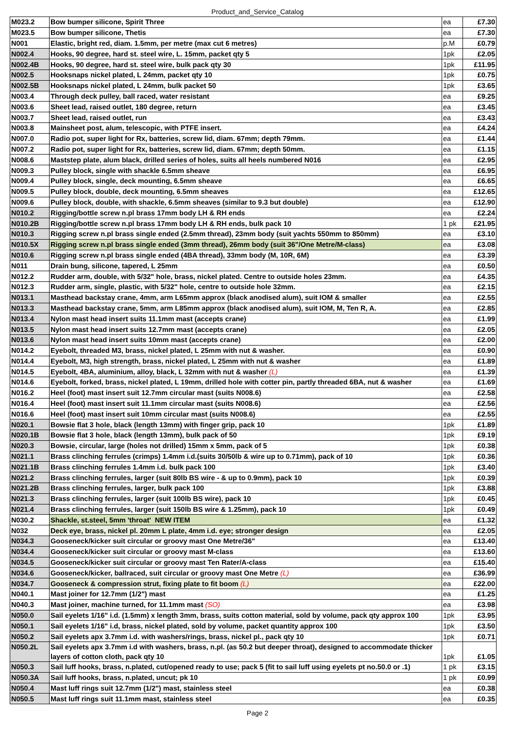Product_and_Service_Catalog
| M023.2 | Bow bumper silicone, Spirit Three | ea | £7.30 |
| M023.5 | Bow bumper silicone, Thetis | ea | £7.30 |
| N001 | Elastic, bright red, diam. 1.5mm, per metre (max cut 6 metres) | p.M | £0.79 |
| N002.4 | Hooks, 90 degree, hard st. steel wire, L. 15mm, packet qty 5 | 1pk | £2.05 |
| N002.4B | Hooks, 90 degree, hard st. steel wire, bulk pack qty 30 | 1pk | £11.95 |
| N002.5 | Hooksnaps nickel plated, L 24mm, packet qty 10 | 1pk | £0.75 |
| N002.5B | Hooksnaps nickel plated, L 24mm, bulk packet 50 | 1pk | £3.65 |
| N003.4 | Through deck pulley, ball raced, water resistant | ea | £9.25 |
| N003.6 | Sheet lead, raised outlet, 180 degree, return | ea | £3.45 |
| N003.7 | Sheet lead, raised outlet, run | ea | £3.43 |
| N003.8 | Mainsheet post, alum, telescopic, with PTFE insert. | ea | £4.24 |
| N007.0 | Radio pot, super light for Rx, batteries, screw lid, diam. 67mm; depth 79mm. | ea | £1.44 |
| N007.2 | Radio pot, super light for Rx, batteries, screw lid, diam. 67mm; depth 50mm. | ea | £1.15 |
| N008.6 | Maststep plate, alum black, drilled series of holes, suits all heels numbered N016 | ea | £2.95 |
| N009.3 | Pulley block, single with shackle 6.5mm sheave | ea | £6.95 |
| N009.4 | Pulley block, single, deck mounting, 6.5mm sheave | ea | £6.65 |
| N009.5 | Pulley block, double, deck mounting, 6.5mm sheaves | ea | £12.65 |
| N009.6 | Pulley block, double, with shackle, 6.5mm sheaves (similar to 9.3 but double) | ea | £12.90 |
| N010.2 | Rigging/bottle screw n.pl brass 17mm body LH & RH ends | ea | £2.24 |
| N010.2B | Rigging/bottle screw n.pl brass 17mm body LH & RH ends, bulk pack 10 | 1 pk | £21.95 |
| N010.3 | Rigging screw n.pl brass single ended (2.5mm thread), 23mm body (suit yachts 550mm to 850mm) | ea | £3.10 |
| N010.5X | Rigging screw n.pl brass single ended (3mm thread), 26mm body (suit 36"/One Metre/M-class) | ea | £3.08 |
| N010.6 | Rigging screw n.pl brass single ended (4BA thread), 33mm body (M, 10R, 6M) | ea | £3.39 |
| N011 | Drain bung, silicone, tapered, L 25mm | ea | £0.50 |
| N012.2 | Rudder arm, double, with 5/32" hole, brass, nickel plated. Centre to outside holes 23mm. | ea | £4.35 |
| N012.3 | Rudder arm, single, plastic, with 5/32" hole, centre to outside hole 32mm. | ea | £2.15 |
| N013.1 | Masthead backstay crane, 4mm, arm L65mm approx (black anodised alum), suit IOM & smaller | ea | £2.55 |
| N013.3 | Masthead backstay crane, 5mm, arm L85mm approx (black anodised alum), suit IOM, M, Ten R, A. | ea | £2.85 |
| N013.4 | Nylon mast head insert suits 11.1mm mast (accepts crane) | ea | £1.99 |
| N013.5 | Nylon mast head insert suits 12.7mm mast (accepts crane) | ea | £2.05 |
| N013.6 | Nylon mast head insert suits 10mm mast (accepts crane) | ea | £2.00 |
| N014.2 | Eyebolt, threaded M3, brass, nickel plated, L 25mm with nut & washer. | ea | £0.90 |
| N014.4 | Eyebolt, M3, high strength, brass, nickel plated, L 25mm with nut & washer | ea | £1.89 |
| N014.5 | Eyebolt, 4BA, aluminium, alloy, black, L 32mm with nut & washer (L) | ea | £1.39 |
| N014.6 | Eyebolt, forked, brass, nickel plated, L 19mm, drilled hole with cotter pin, partly threaded 6BA, nut & washer | ea | £1.69 |
| N016.2 | Heel (foot) mast insert suit 12.7mm circular mast (suits N008.6) | ea | £2.58 |
| N016.4 | Heel (foot) mast insert suit 11.1mm circular mast (suits N008.6) | ea | £2.56 |
| N016.6 | Heel (foot) mast insert suit 10mm circular mast (suits N008.6) | ea | £2.55 |
| N020.1 | Bowsie flat 3 hole, black (length 13mm) with finger grip, pack 10 | 1pk | £1.89 |
| N020.1B | Bowsie flat 3 hole, black (length 13mm), bulk pack of 50 | 1pk | £9.19 |
| N020.3 | Bowsie, circular, large (holes not drilled) 15mm x 5mm, pack of 5 | 1pk | £0.38 |
| N021.1 | Brass clinching ferrules (crimps) 1.4mm i.d.(suits 30/50lb & wire up to 0.71mm), pack of 10 | 1pk | £0.36 |
| N021.1B | Brass clinching ferrules 1.4mm i.d. bulk pack 100 | 1pk | £3.40 |
| N021.2 | Brass clinching ferrules, larger (suit 80lb BS wire - & up to 0.9mm), pack 10 | 1pk | £0.39 |
| N021.2B | Brass clinching ferrules, larger, bulk pack 100 | 1pk | £3.88 |
| N021.3 | Brass clinching ferrules, larger (suit 100lb BS wire), pack 10 | 1pk | £0.45 |
| N021.4 | Brass clinching ferrules, larger (suit 150lb BS wire & 1.25mm), pack 10 | 1pk | £0.49 |
| N030.2 | Shackle, st.steel, 5mm 'throat' NEW ITEM | ea | £1.32 |
| N032 | Deck eye, brass, nickel pl. 20mm L plate, 4mm i.d. eye; stronger design | ea | £2.05 |
| N034.3 | Gooseneck/kicker suit circular or groovy mast One Metre/36" | ea | £13.40 |
| N034.4 | Gooseneck/kicker suit circular or groovy mast M-class | ea | £13.60 |
| N034.5 | Gooseneck/kicker suit circular or groovy mast Ten Rater/A-class | ea | £15.40 |
| N034.6 | Gooseneck/kicker, ballraced, suit circular or groovy mast One Metre (L) | ea | £36.99 |
| N034.7 | Gooseneck & compression strut, fixing plate to fit boom (L) | ea | £22.00 |
| N040.1 | Mast joiner for 12.7mm (1/2") mast | ea | £1.25 |
| N040.3 | Mast joiner, machine turned, for 11.1mm mast (SO) | ea | £3.98 |
| N050.0 | Sail eyelets 1/16" i.d. (1.5mm) x length 3mm, brass, suits cotton material, sold by volume, pack qty approx 100 | 1pk | £3.95 |
| N050.1 | Sail eyelets 1/16" i.d, brass, nickel plated, sold by volume, packet quantity approx 100 | 1pk | £3.50 |
| N050.2 | Sail eyelets apx 3.7mm i.d. with washers/rings, brass, nickel pl., pack qty 10 | 1pk | £0.71 |
| N050.2L | Sail eyelets apx 3.7mm i.d with washers, brass, n.pl. (as 50.2 but deeper throat), designed to accommodate thicker layers of cotton cloth, pack qty 10 | 1pk | £1.05 |
| N050.3 | Sail luff hooks, brass, n.plated, cut/opened ready to use; pack 5 (fit to sail luff using eyelets pt no.50.0 or .1) | 1 pk | £3.15 |
| N050.3A | Sail luff hooks, brass, n.plated, uncut; pk 10 | 1 pk | £0.99 |
| N050.4 | Mast luff rings suit 12.7mm (1/2") mast, stainless steel | ea | £0.38 |
| N050.5 | Mast luff rings suit 11.1mm mast, stainless steel | ea | £0.35 |
Page 2